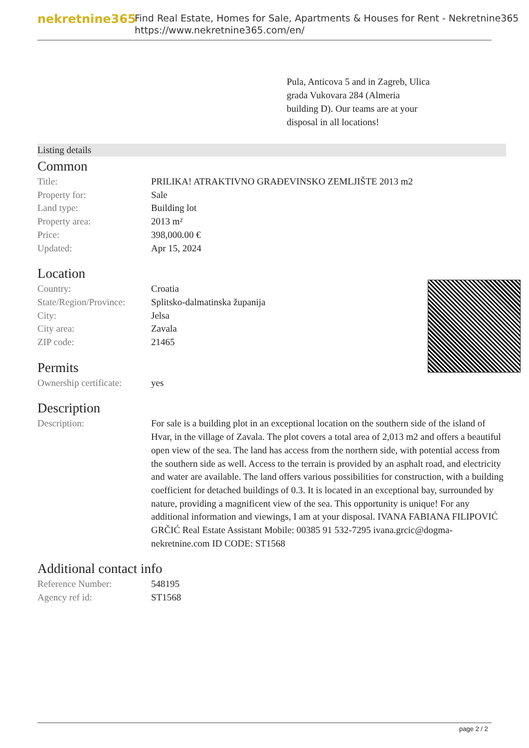nekretnine365
Find Real Estate, Homes for Sale, Apartments & Houses for Rent - Nekretnine365
https://www.nekretnine365.com/en/
Pula, Anticova 5 and in Zagreb, Ulica grada Vukovara 284 (Almeria building D). Our teams are at your disposal in all locations!
Listing details
Common
| Title: | PRILIKA! ATRAKTIVNO GRAĐEVINSKO ZEMLJIŠTE 2013 m2 |
| Property for: | Sale |
| Land type: | Building lot |
| Property area: | 2013 m² |
| Price: | 398,000.00 € |
| Updated: | Apr 15, 2024 |
Location
| Country: | Croatia |
| State/Region/Province: | Splitsko-dalmatinska županija |
| City: | Jelsa |
| City area: | Zavala |
| ZIP code: | 21465 |
Permits
| Ownership certificate: | yes |
Description
| Description: | For sale is a building plot in an exceptional location on the southern side of the island of Hvar, in the village of Zavala. The plot covers a total area of 2,013 m2 and offers a beautiful open view of the sea. The land has access from the northern side, with potential access from the southern side as well. Access to the terrain is provided by an asphalt road, and electricity and water are available. The land offers various possibilities for construction, with a building coefficient for detached buildings of 0.3. It is located in an exceptional bay, surrounded by nature, providing a magnificent view of the sea. This opportunity is unique! For any additional information and viewings, I am at your disposal. IVANA FABIANA FILIPOVIĆ GRČIĆ Real Estate Assistant Mobile: 00385 91 532-7295 ivana.grcic@dogma-nekretnine.com ID CODE: ST1568 |
Additional contact info
| Reference Number: | 548195 |
| Agency ref id: | ST1568 |
page 2 / 2